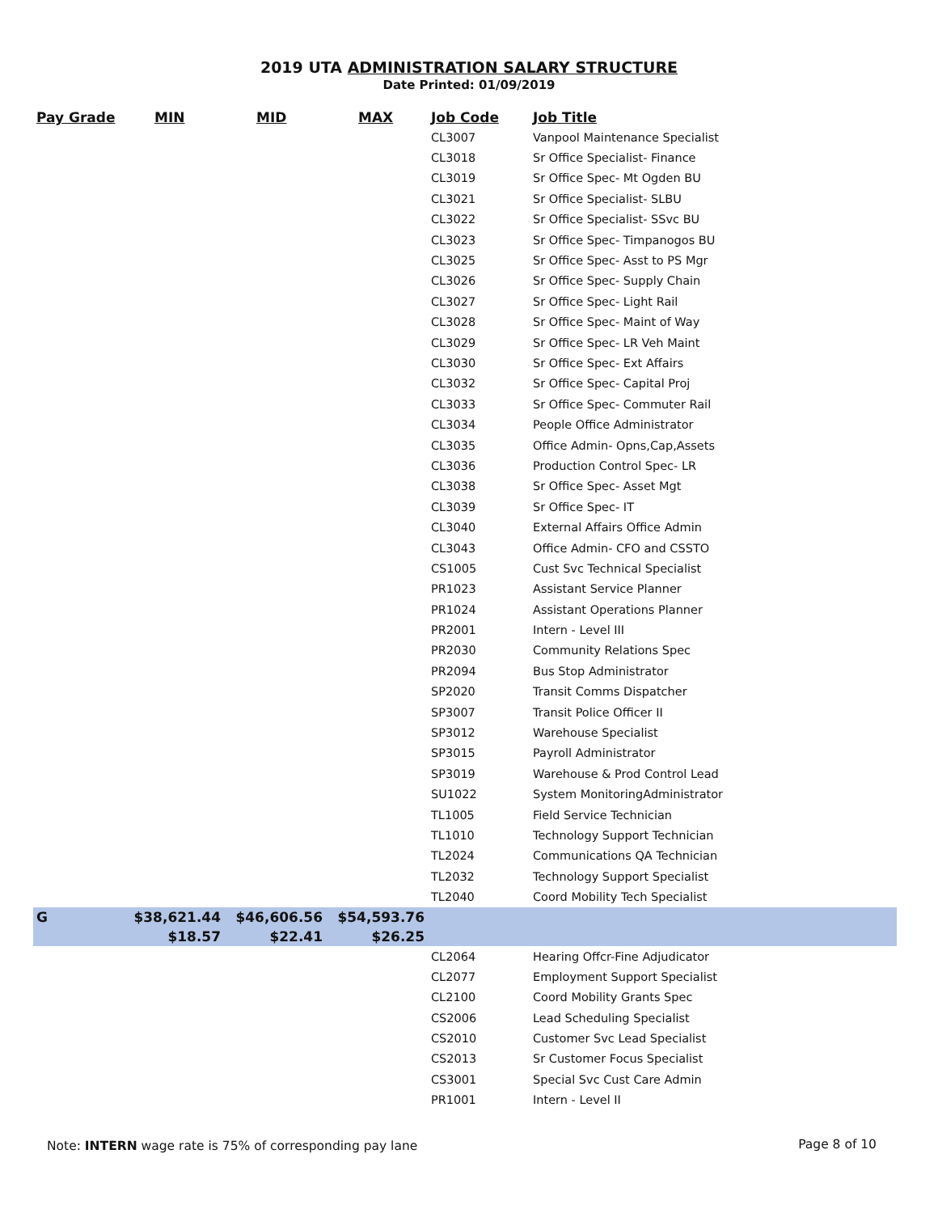2019 UTA ADMINISTRATION SALARY STRUCTURE
Date Printed: 01/09/2019
| Pay Grade | MIN | MID | MAX | Job Code | Job Title |
| --- | --- | --- | --- | --- | --- |
| | | | | CL3007 | Vanpool Maintenance Specialist |
| | | | | CL3018 | Sr Office Specialist- Finance |
| | | | | CL3019 | Sr Office Spec- Mt Ogden BU |
| | | | | CL3021 | Sr Office Specialist- SLBU |
| | | | | CL3022 | Sr Office Specialist- SSvc BU |
| | | | | CL3023 | Sr Office Spec- Timpanogos BU |
| | | | | CL3025 | Sr Office Spec- Asst to PS Mgr |
| | | | | CL3026 | Sr Office Spec- Supply Chain |
| | | | | CL3027 | Sr Office Spec- Light Rail |
| | | | | CL3028 | Sr Office Spec- Maint of Way |
| | | | | CL3029 | Sr Office Spec- LR Veh Maint |
| | | | | CL3030 | Sr Office Spec- Ext Affairs |
| | | | | CL3032 | Sr Office Spec- Capital Proj |
| | | | | CL3033 | Sr Office Spec- Commuter Rail |
| | | | | CL3034 | People Office Administrator |
| | | | | CL3035 | Office Admin- Opns,Cap,Assets |
| | | | | CL3036 | Production Control Spec- LR |
| | | | | CL3038 | Sr Office Spec- Asset Mgt |
| | | | | CL3039 | Sr Office Spec- IT |
| | | | | CL3040 | External Affairs Office Admin |
| | | | | CL3043 | Office Admin- CFO and CSSTO |
| | | | | CS1005 | Cust Svc Technical Specialist |
| | | | | PR1023 | Assistant Service Planner |
| | | | | PR1024 | Assistant Operations Planner |
| | | | | PR2001 | Intern - Level III |
| | | | | PR2030 | Community Relations Spec |
| | | | | PR2094 | Bus Stop Administrator |
| | | | | SP2020 | Transit Comms Dispatcher |
| | | | | SP3007 | Transit Police Officer II |
| | | | | SP3012 | Warehouse Specialist |
| | | | | SP3015 | Payroll Administrator |
| | | | | SP3019 | Warehouse & Prod Control Lead |
| | | | | SU1022 | System MonitoringAdministrator |
| | | | | TL1005 | Field Service Technician |
| | | | | TL1010 | Technology Support Technician |
| | | | | TL2024 | Communications QA Technician |
| | | | | TL2032 | Technology Support Specialist |
| | | | | TL2040 | Coord Mobility Tech Specialist |
| G | $38,621.44 | $46,606.56 | $54,593.76 | | |
| | $18.57 | $22.41 | $26.25 | | |
| | | | | CL2064 | Hearing Offcr-Fine Adjudicator |
| | | | | CL2077 | Employment Support Specialist |
| | | | | CL2100 | Coord Mobility Grants Spec |
| | | | | CS2006 | Lead Scheduling Specialist |
| | | | | CS2010 | Customer Svc Lead Specialist |
| | | | | CS2013 | Sr Customer Focus Specialist |
| | | | | CS3001 | Special Svc Cust Care Admin |
| | | | | PR1001 | Intern - Level II |
Note: INTERN wage rate is 75% of corresponding pay lane
Page 8 of 10